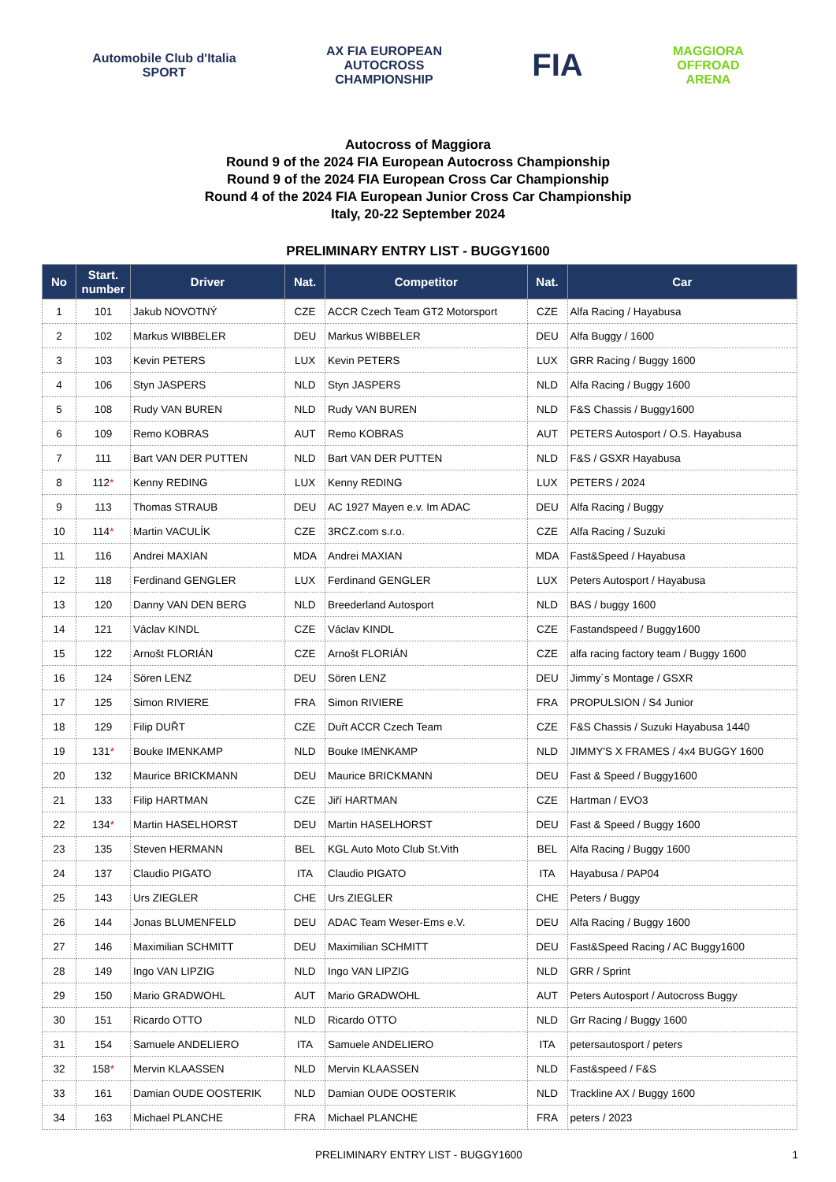Automobile Club d'Italia
SPORT
AX FIA EUROPEAN
AUTOCROSS
CHAMPIONSHIP
FIA
MAGGIORA
OFFROAD
ARENA
Autocross of Maggiora
Round 9 of the 2024 FIA European Autocross Championship
Round 9 of the 2024 FIA European Cross Car Championship
Round 4 of the 2024 FIA European Junior Cross Car Championship
Italy, 20-22 September 2024
PRELIMINARY ENTRY LIST - BUGGY1600
| No | Start. number | Driver | Nat. | Competitor | Nat. | Car |
| --- | --- | --- | --- | --- | --- | --- |
| 1 | 101 | Jakub NOVOTNÝ | CZE | ACCR Czech Team GT2 Motorsport | CZE | Alfa Racing / Hayabusa |
| 2 | 102 | Markus WIBBELER | DEU | Markus WIBBELER | DEU | Alfa Buggy / 1600 |
| 3 | 103 | Kevin PETERS | LUX | Kevin PETERS | LUX | GRR Racing / Buggy 1600 |
| 4 | 106 | Styn JASPERS | NLD | Styn JASPERS | NLD | Alfa Racing / Buggy 1600 |
| 5 | 108 | Rudy VAN BUREN | NLD | Rudy VAN BUREN | NLD | F&S Chassis / Buggy1600 |
| 6 | 109 | Remo KOBRAS | AUT | Remo KOBRAS | AUT | PETERS Autosport / O.S. Hayabusa |
| 7 | 111 | Bart VAN DER PUTTEN | NLD | Bart VAN DER PUTTEN | NLD | F&S / GSXR Hayabusa |
| 8 | 112 * | Kenny REDING | LUX | Kenny REDING | LUX | PETERS / 2024 |
| 9 | 113 | Thomas STRAUB | DEU | AC 1927 Mayen e.v. Im ADAC | DEU | Alfa Racing / Buggy |
| 10 | 114 * | Martin VACULÍK | CZE | 3RCZ.com s.r.o. | CZE | Alfa Racing / Suzuki |
| 11 | 116 | Andrei MAXIAN | MDA | Andrei MAXIAN | MDA | Fast&Speed / Hayabusa |
| 12 | 118 | Ferdinand GENGLER | LUX | Ferdinand GENGLER | LUX | Peters Autosport / Hayabusa |
| 13 | 120 | Danny VAN DEN BERG | NLD | Breederland Autosport | NLD | BAS / buggy 1600 |
| 14 | 121 | Václav KINDL | CZE | Václav KINDL | CZE | Fastandspeed / Buggy1600 |
| 15 | 122 | Arnošt FLORIÁN | CZE | Arnošt FLORIÁN | CZE | alfa racing factory team / Buggy 1600 |
| 16 | 124 | Sören LENZ | DEU | Sören LENZ | DEU | Jimmy´s Montage / GSXR |
| 17 | 125 | Simon RIVIERE | FRA | Simon RIVIERE | FRA | PROPULSION / S4 Junior |
| 18 | 129 | Filip DUŘT | CZE | Duřt ACCR Czech Team | CZE | F&S Chassis / Suzuki Hayabusa 1440 |
| 19 | 131 * | Bouke IMENKAMP | NLD | Bouke IMENKAMP | NLD | JIMMY'S X FRAMES / 4x4 BUGGY 1600 |
| 20 | 132 | Maurice BRICKMANN | DEU | Maurice BRICKMANN | DEU | Fast & Speed / Buggy1600 |
| 21 | 133 | Filip HARTMAN | CZE | Jiří HARTMAN | CZE | Hartman / EVO3 |
| 22 | 134 * | Martin HASELHORST | DEU | Martin HASELHORST | DEU | Fast & Speed / Buggy 1600 |
| 23 | 135 | Steven HERMANN | BEL | KGL Auto Moto Club St.Vith | BEL | Alfa Racing / Buggy 1600 |
| 24 | 137 | Claudio PIGATO | ITA | Claudio PIGATO | ITA | Hayabusa / PAP04 |
| 25 | 143 | Urs ZIEGLER | CHE | Urs ZIEGLER | CHE | Peters / Buggy |
| 26 | 144 | Jonas BLUMENFELD | DEU | ADAC Team Weser-Ems e.V. | DEU | Alfa Racing / Buggy 1600 |
| 27 | 146 | Maximilian SCHMITT | DEU | Maximilian SCHMITT | DEU | Fast&Speed Racing / AC Buggy1600 |
| 28 | 149 | Ingo VAN LIPZIG | NLD | Ingo VAN LIPZIG | NLD | GRR / Sprint |
| 29 | 150 | Mario GRADWOHL | AUT | Mario GRADWOHL | AUT | Peters Autosport / Autocross Buggy |
| 30 | 151 | Ricardo OTTO | NLD | Ricardo OTTO | NLD | Grr Racing / Buggy 1600 |
| 31 | 154 | Samuele ANDELIERO | ITA | Samuele ANDELIERO | ITA | petersautosport / peters |
| 32 | 158 * | Mervin KLAASSEN | NLD | Mervin KLAASSEN | NLD | Fast&speed / F&S |
| 33 | 161 | Damian OUDE OOSTERIK | NLD | Damian OUDE OOSTERIK | NLD | Trackline AX / Buggy 1600 |
| 34 | 163 | Michael PLANCHE | FRA | Michael PLANCHE | FRA | peters / 2023 |
PRELIMINARY ENTRY LIST - BUGGY1600 1